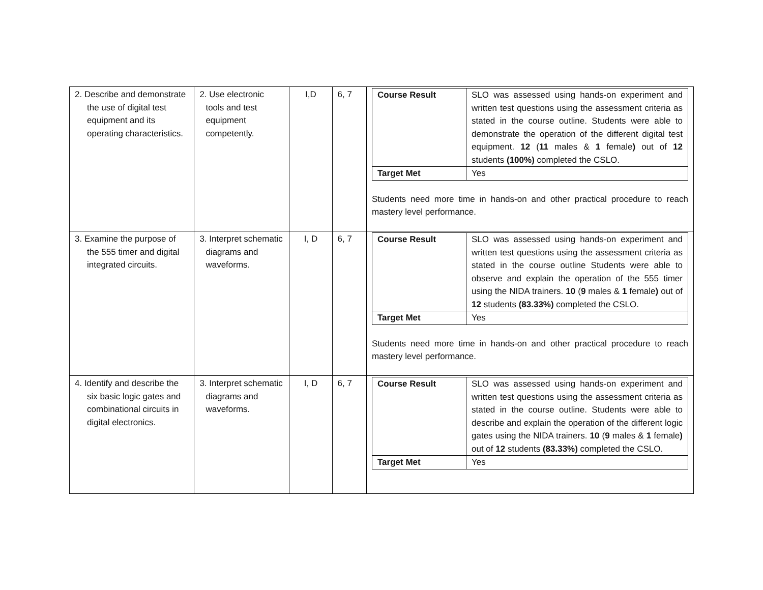| 2. Describe and demonstrate the use of digital test equipment and its operating characteristics. | 2. Use electronic tools and test equipment competently. | I,D | 6, 7 | / Course Result / SLO was assessed using hands-on experiment and written test questions using the assessment criteria as stated in the course outline. Students were able to demonstrate the operation of the different digital test equipment. 12 ( 11 males & 1 female ) out of 12 students (100%) completed the CSLO. / / Target Met / Yes / Students need more time in hands-on and other practical procedure to reach mastery level performance. |
| 3. Examine the purpose of the 555 timer and digital integrated circuits. | 3. Interpret schematic diagrams and waveforms. | I, D | 6, 7 | / Course Result / SLO was assessed using hands-on experiment and written test questions using the assessment criteria as stated in the course outline Students were able to observe and explain the operation of the 555 timer using the NIDA trainers. 10 ( 9 males & 1 female ) out of 12 students (83.33%) completed the CSLO. / / Target Met / Yes / Students need more time in hands-on and other practical procedure to reach mastery level performance. |
| 4. Identify and describe the six basic logic gates and combinational circuits in digital electronics. | 3. Interpret schematic diagrams and waveforms. | I, D | 6, 7 | / Course Result / SLO was assessed using hands-on experiment and written test questions using the assessment criteria as stated in the course outline. Students were able to describe and explain the operation of the different logic gates using the NIDA trainers. 10 ( 9 males & 1 female ) out of 12 students (83.33%) completed the CSLO. / / Target Met / Yes / |